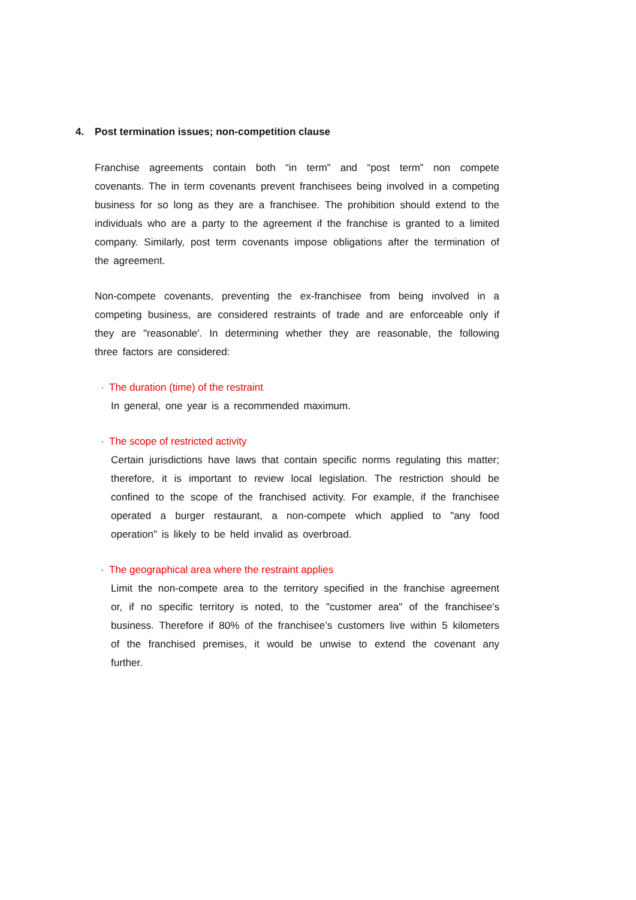4. Post termination issues; non-competition clause
Franchise agreements contain both “in term” and “post term” non compete covenants. The in term covenants prevent franchisees being involved in a competing business for so long as they are a franchisee. The prohibition should extend to the individuals who are a party to the agreement if the franchise is granted to a limited company. Similarly, post term covenants impose obligations after the termination of the agreement.
Non-compete covenants, preventing the ex-franchisee from being involved in a competing business, are considered restraints of trade and are enforceable only if they are "reasonable'. In determining whether they are reasonable, the following three factors are considered:
· The duration (time) of the restraint
In general, one year is a recommended maximum.
· The scope of restricted activity
Certain jurisdictions have laws that contain specific norms regulating this matter; therefore, it is important to review local legislation. The restriction should be confined to the scope of the franchised activity. For example, if the franchisee operated a burger restaurant, a non-compete which applied to "any food operation" is likely to be held invalid as overbroad.
· The geographical area where the restraint applies
Limit the non-compete area to the territory specified in the franchise agreement or, if no specific territory is noted, to the "customer area" of the franchisee's business. Therefore if 80% of the franchisee’s customers live within 5 kilometers of the franchised premises, it would be unwise to extend the covenant any further.